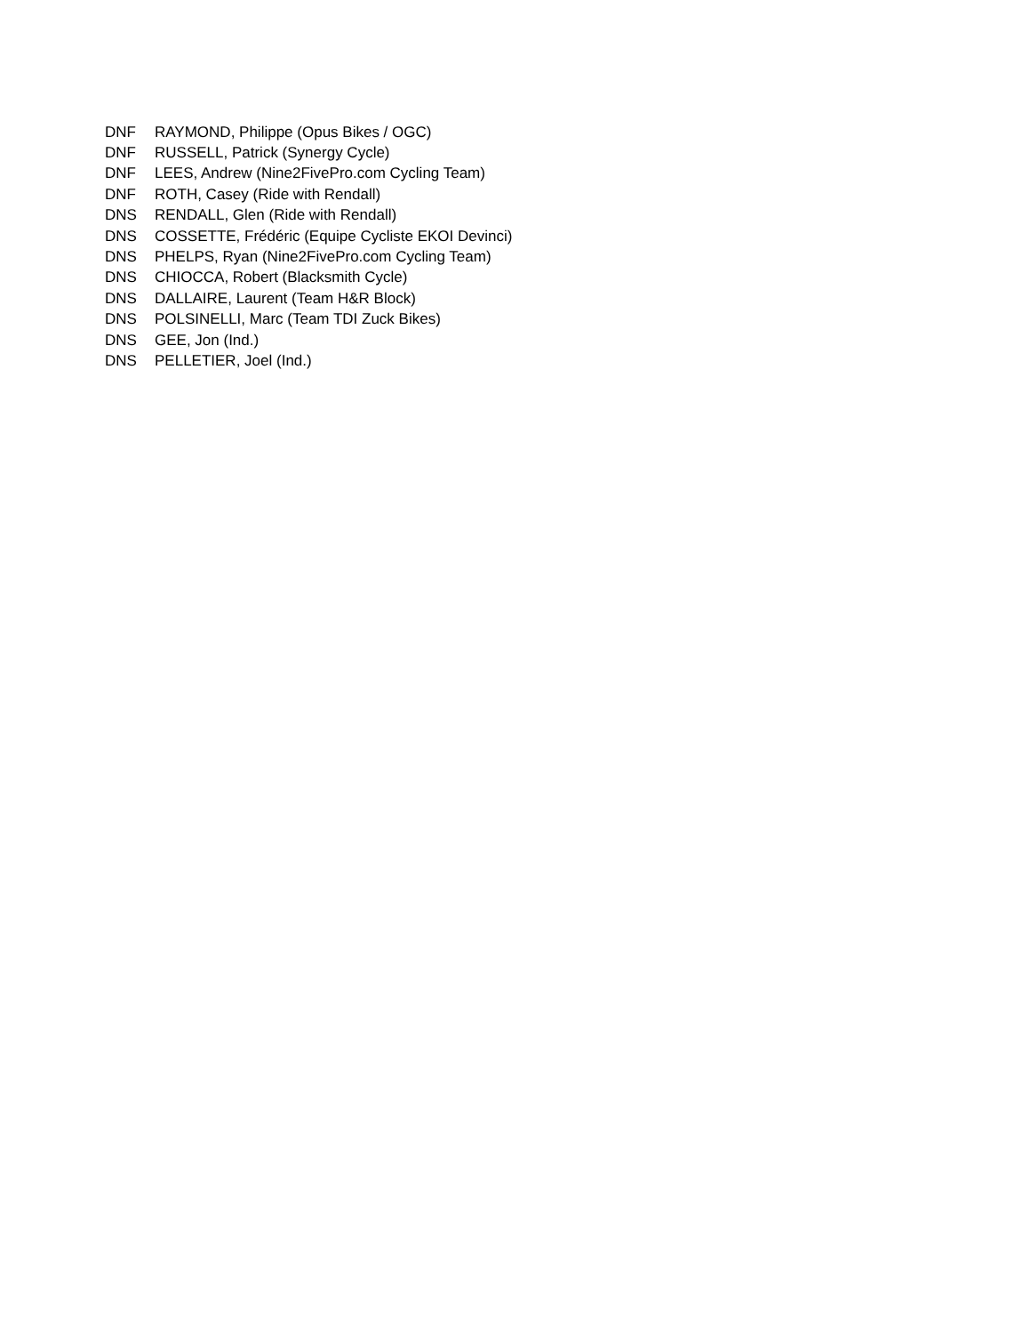| DNF | RAYMOND, Philippe (Opus Bikes / OGC) |
| DNF | RUSSELL, Patrick (Synergy Cycle) |
| DNF | LEES, Andrew (Nine2FivePro.com Cycling Team) |
| DNF | ROTH, Casey (Ride with Rendall) |
| DNS | RENDALL, Glen (Ride with Rendall) |
| DNS | COSSETTE, Frédéric (Equipe Cycliste EKOI Devinci) |
| DNS | PHELPS, Ryan (Nine2FivePro.com Cycling Team) |
| DNS | CHIOCCA, Robert (Blacksmith Cycle) |
| DNS | DALLAIRE, Laurent (Team H&R Block) |
| DNS | POLSINELLI, Marc (Team TDI Zuck Bikes) |
| DNS | GEE, Jon (Ind.) |
| DNS | PELLETIER, Joel (Ind.) |